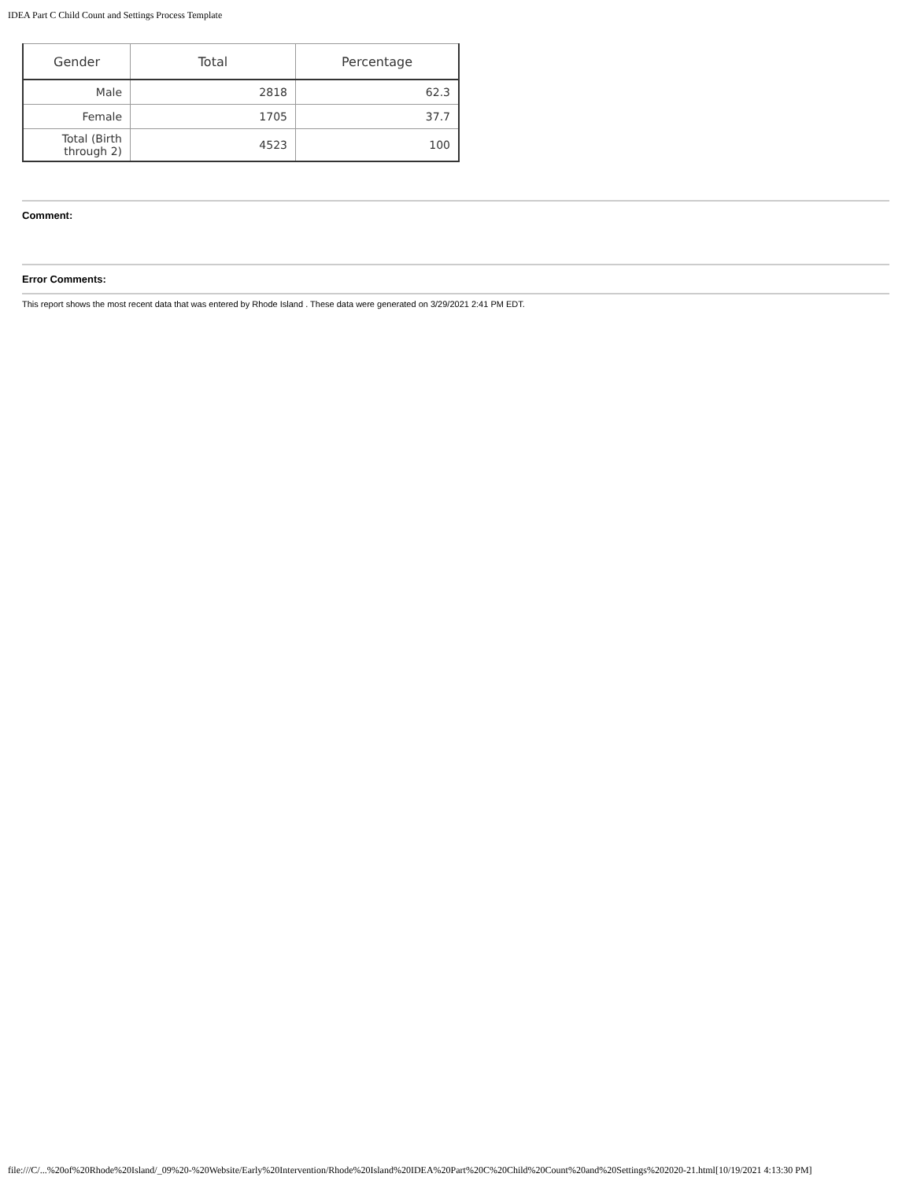IDEA Part C Child Count and Settings Process Template
| Gender | Total | Percentage |
| --- | --- | --- |
| Male | 2818 | 62.3 |
| Female | 1705 | 37.7 |
| Total (Birth through 2) | 4523 | 100 |
Comment:
Error Comments:
This report shows the most recent data that was entered by Rhode Island . These data were generated on 3/29/2021 2:41 PM EDT.
file:///C/...%20of%20Rhode%20Island/_09%20-%20Website/Early%20Intervention/Rhode%20Island%20IDEA%20Part%20C%20Child%20Count%20and%20Settings%202020-21.html[10/19/2021 4:13:30 PM]